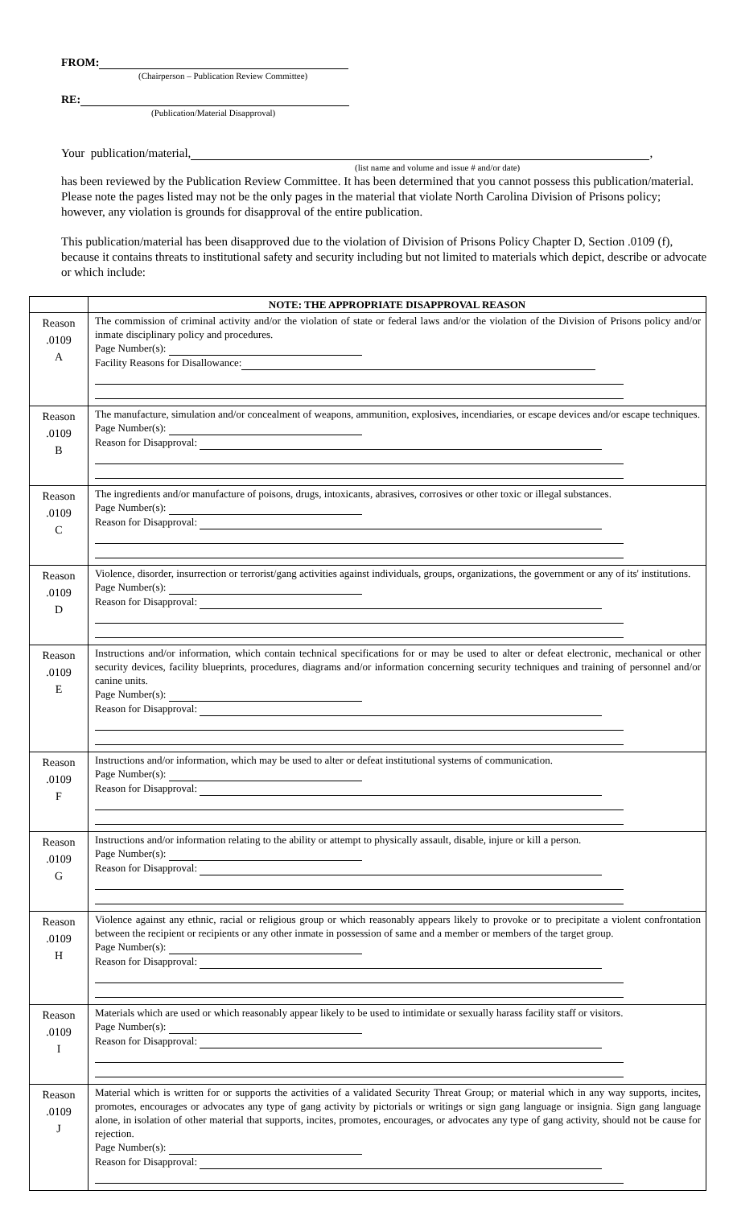FROM:
(Chairperson – Publication Review Committee)
RE:
(Publication/Material Disapproval)
Your publication/material, ,
(list name and volume and issue # and/or date)
has been reviewed by the Publication Review Committee. It has been determined that you cannot possess this publication/material. Please note the pages listed may not be the only pages in the material that violate North Carolina Division of Prisons policy; however, any violation is grounds for disapproval of the entire publication.
This publication/material has been disapproved due to the violation of Division of Prisons Policy Chapter D, Section .0109 (f), because it contains threats to institutional safety and security including but not limited to materials which depict, describe or advocate or which include:
| | NOTE: THE APPROPRIATE DISAPPROVAL REASON |
| --- | --- |
| Reason .0109 A | The commission of criminal activity and/or the violation of state or federal laws and/or the violation of the Division of Prisons policy and/or inmate disciplinary policy and procedures. Page Number(s): Facility Reasons for Disallowance: |
| Reason .0109 B | The manufacture, simulation and/or concealment of weapons, ammunition, explosives, incendiaries, or escape devices and/or escape techniques. Page Number(s): Reason for Disapproval: |
| Reason .0109 C | The ingredients and/or manufacture of poisons, drugs, intoxicants, abrasives, corrosives or other toxic or illegal substances. Page Number(s): Reason for Disapproval: |
| Reason .0109 D | Violence, disorder, insurrection or terrorist/gang activities against individuals, groups, organizations, the government or any of its' institutions. Page Number(s): Reason for Disapproval: |
| Reason .0109 E | Instructions and/or information, which contain technical specifications for or may be used to alter or defeat electronic, mechanical or other security devices, facility blueprints, procedures, diagrams and/or information concerning security techniques and training of personnel and/or canine units. Page Number(s): Reason for Disapproval: |
| Reason .0109 F | Instructions and/or information, which may be used to alter or defeat institutional systems of communication. Page Number(s): Reason for Disapproval: |
| Reason .0109 G | Instructions and/or information relating to the ability or attempt to physically assault, disable, injure or kill a person. Page Number(s): Reason for Disapproval: |
| Reason .0109 H | Violence against any ethnic, racial or religious group or which reasonably appears likely to provoke or to precipitate a violent confrontation between the recipient or recipients or any other inmate in possession of same and a member or members of the target group. Page Number(s): Reason for Disapproval: |
| Reason .0109 I | Materials which are used or which reasonably appear likely to be used to intimidate or sexually harass facility staff or visitors. Page Number(s): Reason for Disapproval: |
| Reason .0109 J | Material which is written for or supports the activities of a validated Security Threat Group; or material which in any way supports, incites, promotes, encourages or advocates any type of gang activity by pictorials or writings or sign gang language or insignia. Sign gang language alone, in isolation of other material that supports, incites, promotes, encourages, or advocates any type of gang activity, should not be cause for rejection. Page Number(s): Reason for Disapproval: |